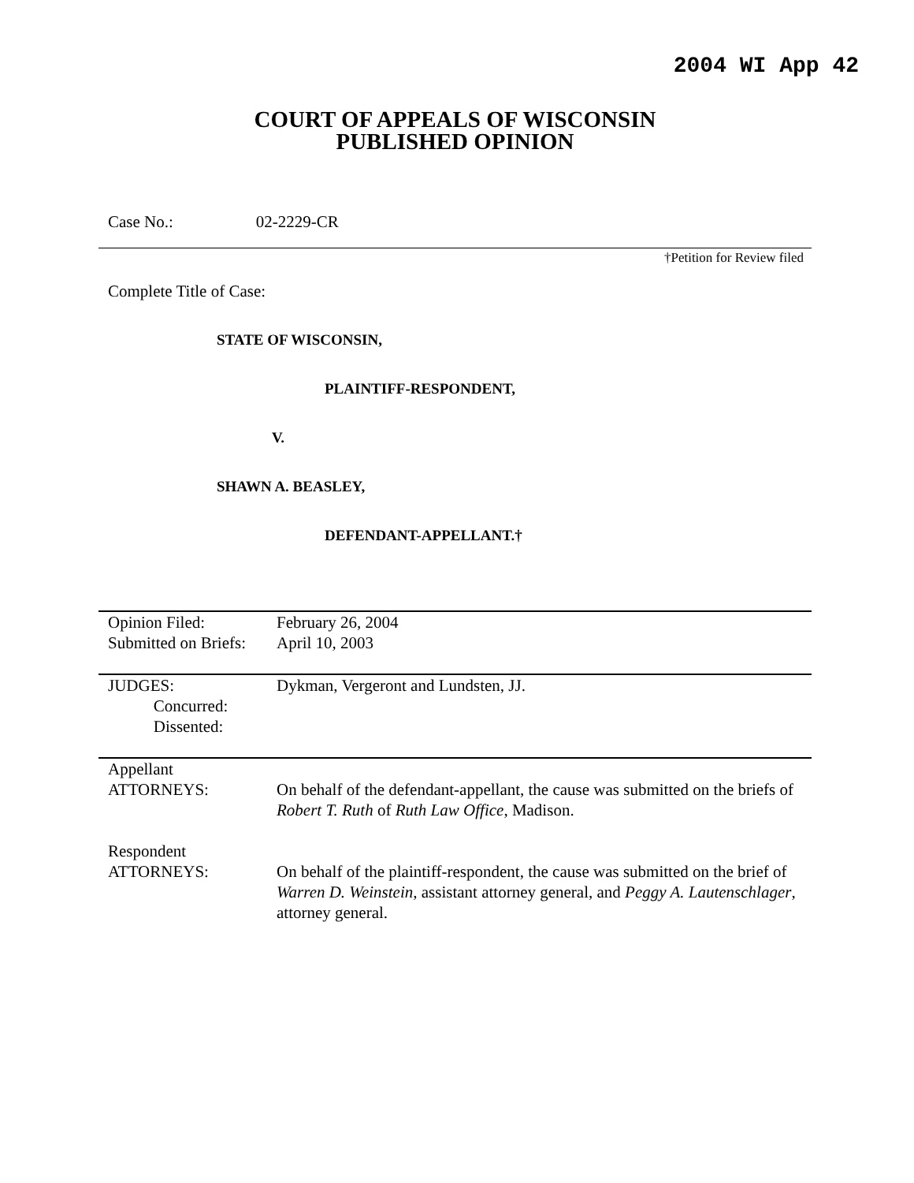2004 WI App 42
COURT OF APPEALS OF WISCONSIN
PUBLISHED OPINION
Case No.: 02-2229-CR
†Petition for Review filed
Complete Title of Case:
STATE OF WISCONSIN,
PLAINTIFF-RESPONDENT,
V.
SHAWN A. BEASLEY,
DEFENDANT-APPELLANT.†
| Opinion Filed: Submitted on Briefs: | February 26, 2004 April 10, 2003 |
| JUDGES: Concurred: Dissented: | Dykman, Vergeront and Lundsten, JJ. |
| Appellant ATTORNEYS: | On behalf of the defendant-appellant, the cause was submitted on the briefs of Robert T. Ruth of Ruth Law Office , Madison. |
| Respondent ATTORNEYS: | On behalf of the plaintiff-respondent, the cause was submitted on the brief of Warren D. Weinstein , assistant attorney general, and Peggy A. Lautenschlager , attorney general. |